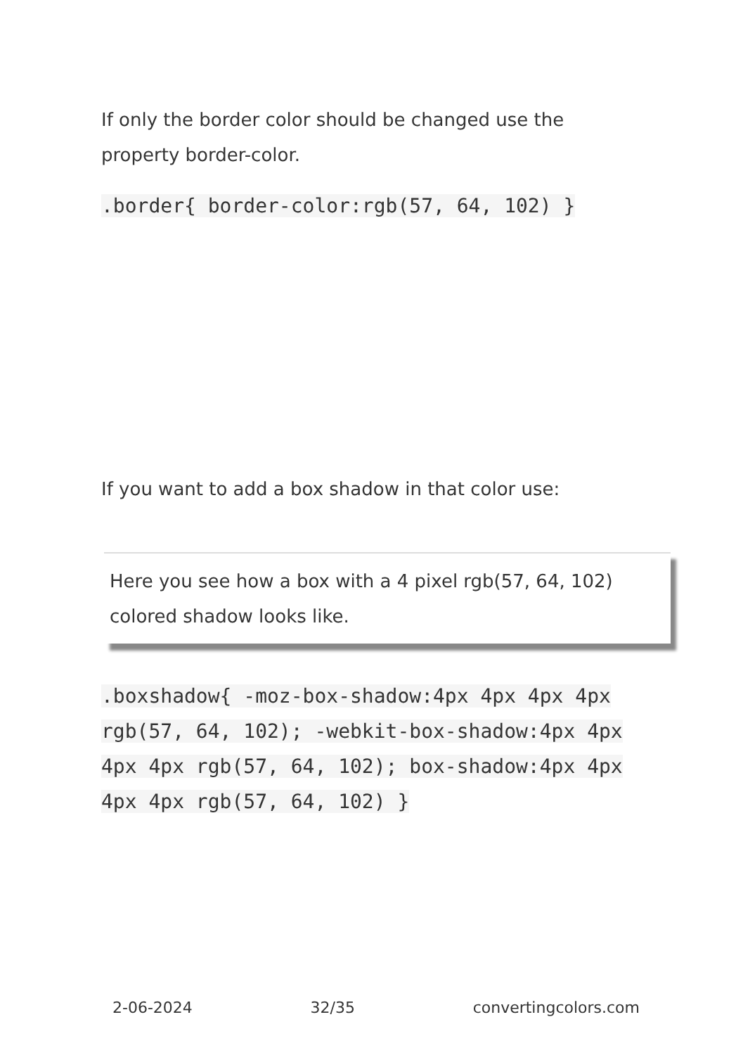If only the border color should be changed use the property border-color.
.border{ border-color:rgb(57, 64, 102) }
If you want to add a box shadow in that color use:
Here you see how a box with a 4 pixel rgb(57, 64, 102) colored shadow looks like.
.boxshadow{ -moz-box-shadow:4px 4px 4px 4px rgb(57, 64, 102); -webkit-box-shadow:4px 4px 4px 4px rgb(57, 64, 102); box-shadow:4px 4px 4px 4px rgb(57, 64, 102) }
2-06-2024 32/35 convertingcolors.com